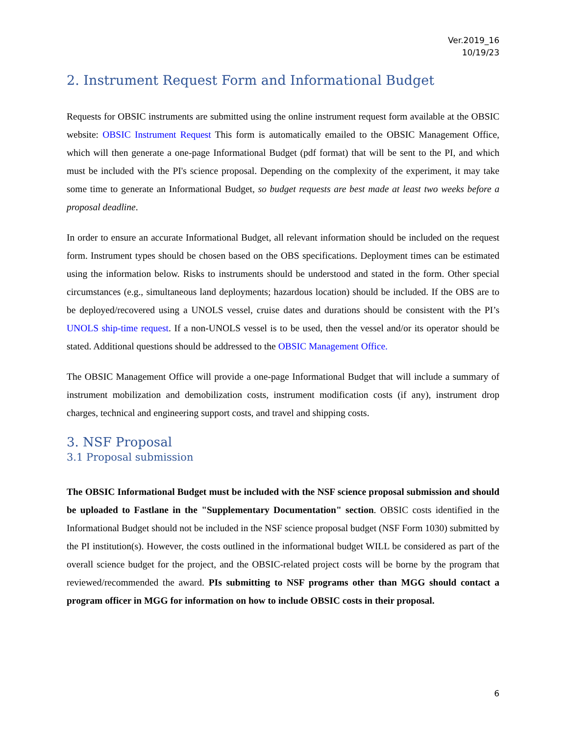Ver.2019_16
10/19/23
2. Instrument Request Form and Informational Budget
Requests for OBSIC instruments are submitted using the online instrument request form available at the OBSIC website: OBSIC Instrument Request This form is automatically emailed to the OBSIC Management Office, which will then generate a one-page Informational Budget (pdf format) that will be sent to the PI, and which must be included with the PI's science proposal. Depending on the complexity of the experiment, it may take some time to generate an Informational Budget, so budget requests are best made at least two weeks before a proposal deadline.
In order to ensure an accurate Informational Budget, all relevant information should be included on the request form. Instrument types should be chosen based on the OBS specifications. Deployment times can be estimated using the information below. Risks to instruments should be understood and stated in the form. Other special circumstances (e.g., simultaneous land deployments; hazardous location) should be included. If the OBS are to be deployed/recovered using a UNOLS vessel, cruise dates and durations should be consistent with the PI’s UNOLS ship-time request. If a non-UNOLS vessel is to be used, then the vessel and/or its operator should be stated. Additional questions should be addressed to the OBSIC Management Office.
The OBSIC Management Office will provide a one-page Informational Budget that will include a summary of instrument mobilization and demobilization costs, instrument modification costs (if any), instrument drop charges, technical and engineering support costs, and travel and shipping costs.
3. NSF Proposal
3.1 Proposal submission
The OBSIC Informational Budget must be included with the NSF science proposal submission and should be uploaded to Fastlane in the "Supplementary Documentation" section. OBSIC costs identified in the Informational Budget should not be included in the NSF science proposal budget (NSF Form 1030) submitted by the PI institution(s). However, the costs outlined in the informational budget WILL be considered as part of the overall science budget for the project, and the OBSIC-related project costs will be borne by the program that reviewed/recommended the award. PIs submitting to NSF programs other than MGG should contact a program officer in MGG for information on how to include OBSIC costs in their proposal.
6